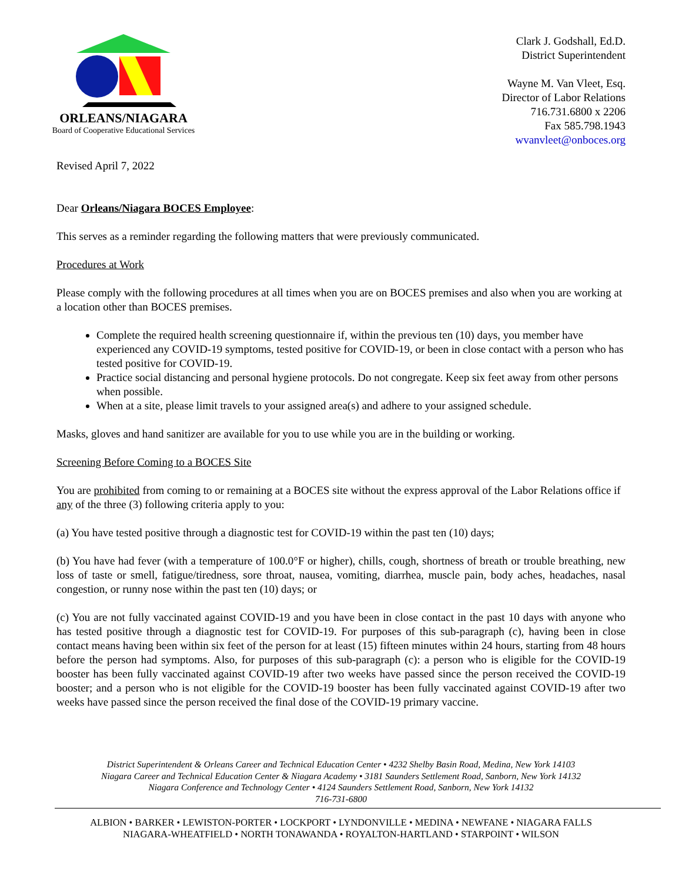ORLEANS/NIAGARA
Board of Cooperative Educational Services
Clark J. Godshall, Ed.D.
District Superintendent
Wayne M. Van Vleet, Esq.
Director of Labor Relations
716.731.6800 x 2206
Fax 585.798.1943
wvanvleet@onboces.org
Revised April 7, 2022
Dear Orleans/Niagara BOCES Employee:
This serves as a reminder regarding the following matters that were previously communicated.
Procedures at Work
Please comply with the following procedures at all times when you are on BOCES premises and also when you are working at a location other than BOCES premises.
Complete the required health screening questionnaire if, within the previous ten (10) days, you member have experienced any COVID-19 symptoms, tested positive for COVID-19, or been in close contact with a person who has tested positive for COVID-19.
Practice social distancing and personal hygiene protocols. Do not congregate. Keep six feet away from other persons when possible.
When at a site, please limit travels to your assigned area(s) and adhere to your assigned schedule.
Masks, gloves and hand sanitizer are available for you to use while you are in the building or working.
Screening Before Coming to a BOCES Site
You are prohibited from coming to or remaining at a BOCES site without the express approval of the Labor Relations office if any of the three (3) following criteria apply to you:
(a) You have tested positive through a diagnostic test for COVID-19 within the past ten (10) days;
(b) You have had fever (with a temperature of 100.0°F or higher), chills, cough, shortness of breath or trouble breathing, new loss of taste or smell, fatigue/tiredness, sore throat, nausea, vomiting, diarrhea, muscle pain, body aches, headaches, nasal congestion, or runny nose within the past ten (10) days; or
(c) You are not fully vaccinated against COVID-19 and you have been in close contact in the past 10 days with anyone who has tested positive through a diagnostic test for COVID-19. For purposes of this sub-paragraph (c), having been in close contact means having been within six feet of the person for at least (15) fifteen minutes within 24 hours, starting from 48 hours before the person had symptoms. Also, for purposes of this sub-paragraph (c): a person who is eligible for the COVID-19 booster has been fully vaccinated against COVID-19 after two weeks have passed since the person received the COVID-19 booster; and a person who is not eligible for the COVID-19 booster has been fully vaccinated against COVID-19 after two weeks have passed since the person received the final dose of the COVID-19 primary vaccine.
District Superintendent & Orleans Career and Technical Education Center • 4232 Shelby Basin Road, Medina, New York 14103
Niagara Career and Technical Education Center & Niagara Academy • 3181 Saunders Settlement Road, Sanborn, New York 14132
Niagara Conference and Technology Center • 4124 Saunders Settlement Road, Sanborn, New York 14132
716-731-6800
ALBION • BARKER • LEWISTON-PORTER • LOCKPORT • LYNDONVILLE • MEDINA • NEWFANE • NIAGARA FALLS
NIAGARA-WHEATFIELD • NORTH TONAWANDA • ROYALTON-HARTLAND • STARPOINT • WILSON